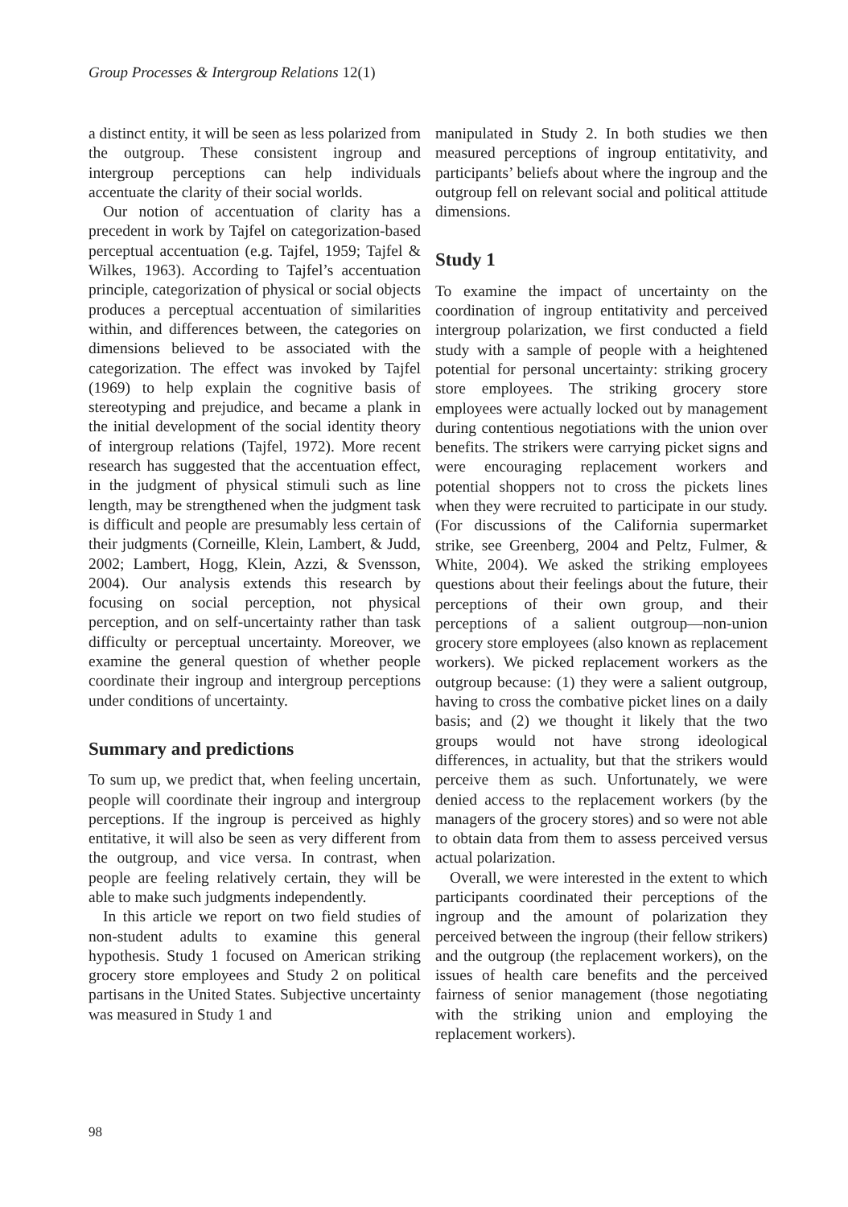Group Processes & Intergroup Relations 12(1)
a distinct entity, it will be seen as less polarized from the outgroup. These consistent ingroup and intergroup perceptions can help individuals accentuate the clarity of their social worlds.
Our notion of accentuation of clarity has a precedent in work by Tajfel on categorization-based perceptual accentuation (e.g. Tajfel, 1959; Tajfel & Wilkes, 1963). According to Tajfel’s accentuation principle, categorization of physical or social objects produces a perceptual accentuation of similarities within, and differences between, the categories on dimensions believed to be associated with the categorization. The effect was invoked by Tajfel (1969) to help explain the cognitive basis of stereotyping and prejudice, and became a plank in the initial development of the social identity theory of intergroup relations (Tajfel, 1972). More recent research has suggested that the accentuation effect, in the judgment of physical stimuli such as line length, may be strengthened when the judgment task is difficult and people are presumably less certain of their judgments (Corneille, Klein, Lambert, & Judd, 2002; Lambert, Hogg, Klein, Azzi, & Svensson, 2004). Our analysis extends this research by focusing on social perception, not physical perception, and on self-uncertainty rather than task difficulty or perceptual uncertainty. Moreover, we examine the general question of whether people coordinate their ingroup and intergroup perceptions under conditions of uncertainty.
Summary and predictions
To sum up, we predict that, when feeling uncertain, people will coordinate their ingroup and intergroup perceptions. If the ingroup is perceived as highly entitative, it will also be seen as very different from the outgroup, and vice versa. In contrast, when people are feeling relatively certain, they will be able to make such judgments independently.
In this article we report on two field studies of non-student adults to examine this general hypothesis. Study 1 focused on American striking grocery store employees and Study 2 on political partisans in the United States. Subjective uncertainty was measured in Study 1 and
manipulated in Study 2. In both studies we then measured perceptions of ingroup entitativity, and participants’ beliefs about where the ingroup and the outgroup fell on relevant social and political attitude dimensions.
Study 1
To examine the impact of uncertainty on the coordination of ingroup entitativity and perceived intergroup polarization, we first conducted a field study with a sample of people with a heightened potential for personal uncertainty: striking grocery store employees. The striking grocery store employees were actually locked out by management during contentious negotiations with the union over benefits. The strikers were carrying picket signs and were encouraging replacement workers and potential shoppers not to cross the pickets lines when they were recruited to participate in our study. (For discussions of the California supermarket strike, see Greenberg, 2004 and Peltz, Fulmer, & White, 2004). We asked the striking employees questions about their feelings about the future, their perceptions of their own group, and their perceptions of a salient outgroup—non-union grocery store employees (also known as replacement workers). We picked replacement workers as the outgroup because: (1) they were a salient outgroup, having to cross the combative picket lines on a daily basis; and (2) we thought it likely that the two groups would not have strong ideological differences, in actuality, but that the strikers would perceive them as such. Unfortunately, we were denied access to the replacement workers (by the managers of the grocery stores) and so were not able to obtain data from them to assess perceived versus actual polarization.
Overall, we were interested in the extent to which participants coordinated their perceptions of the ingroup and the amount of polarization they perceived between the ingroup (their fellow strikers) and the outgroup (the replacement workers), on the issues of health care benefits and the perceived fairness of senior management (those negotiating with the striking union and employing the replacement workers).
98